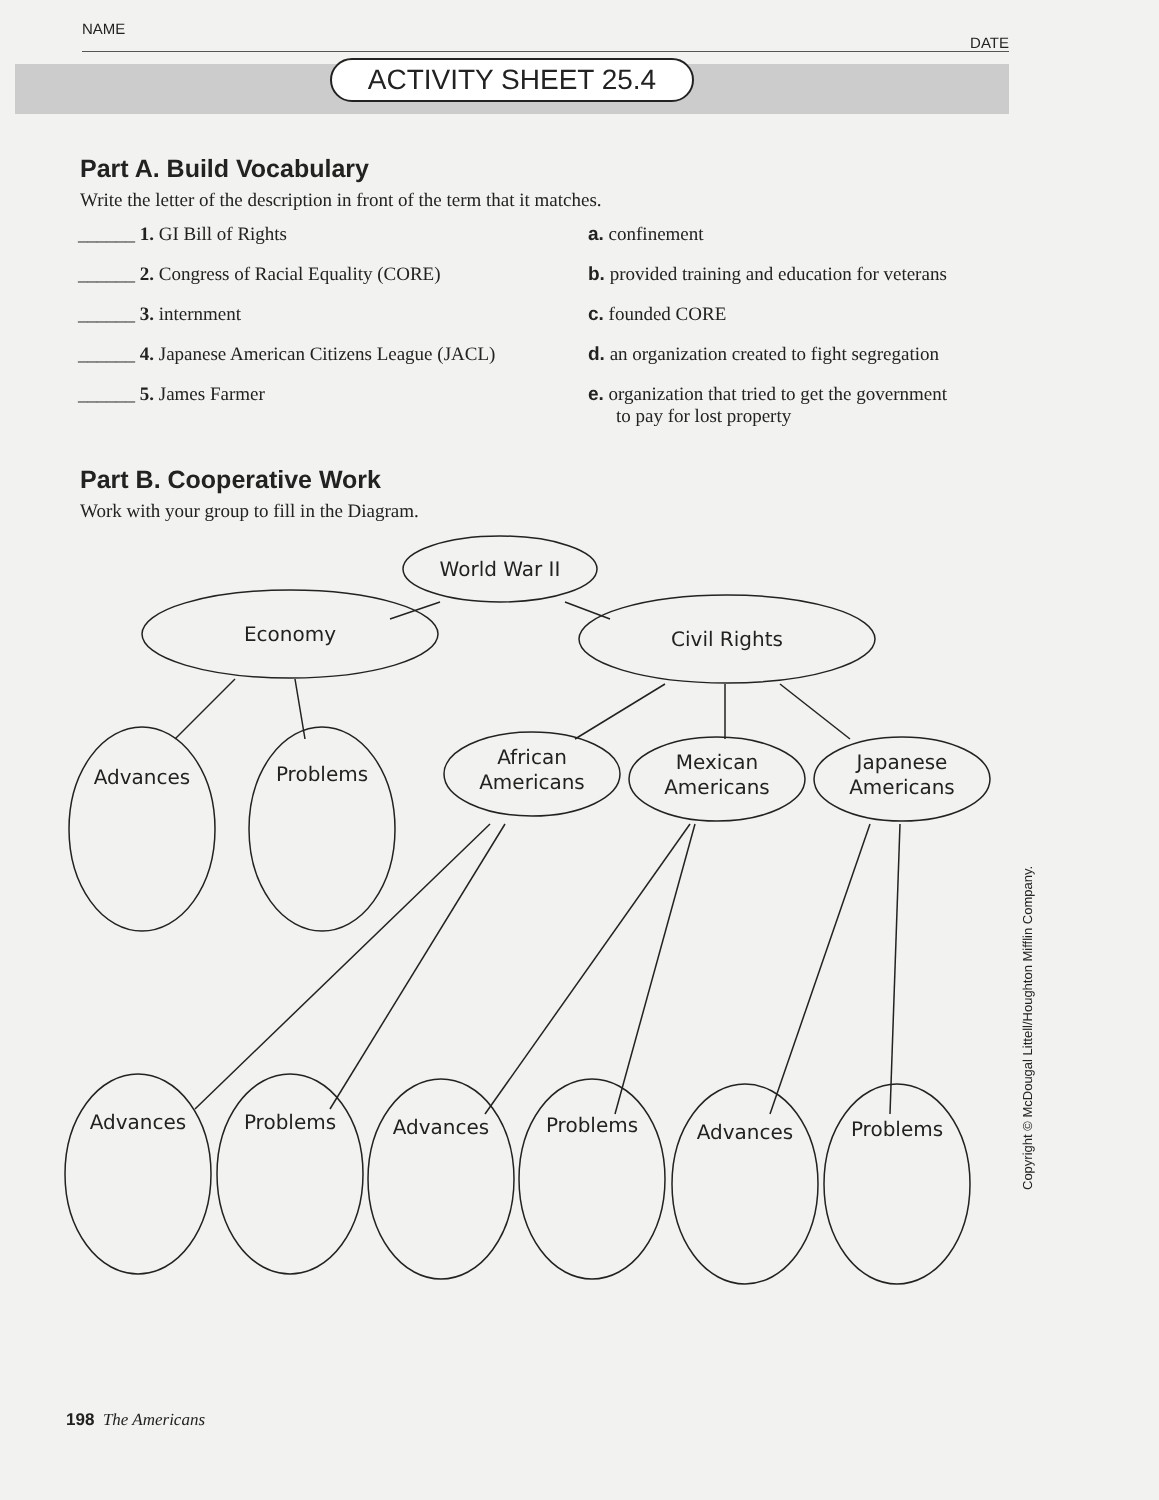NAME DATE
ACTIVITY SHEET 25.4
Part A. Build Vocabulary
Write the letter of the description in front of the term that it matches.
______ 1. GI Bill of Rights
______ 2. Congress of Racial Equality (CORE)
______ 3. internment
______ 4. Japanese American Citizens League (JACL)
______ 5. James Farmer
a. confinement
b. provided training and education for veterans
c. founded CORE
d. an organization created to fight segregation
e. organization that tried to get the government to pay for lost property
Part B. Cooperative Work
Work with your group to fill in the Diagram.
World War II
Economy
Civil Rights
Advances
Problems
African
Americans
Mexican
Americans
Japanese
Americans
Advances
Problems
Advances
Problems
Advances
Problems
198 The Americans
Copyright © McDougal Littell/Houghton Mifflin Company.